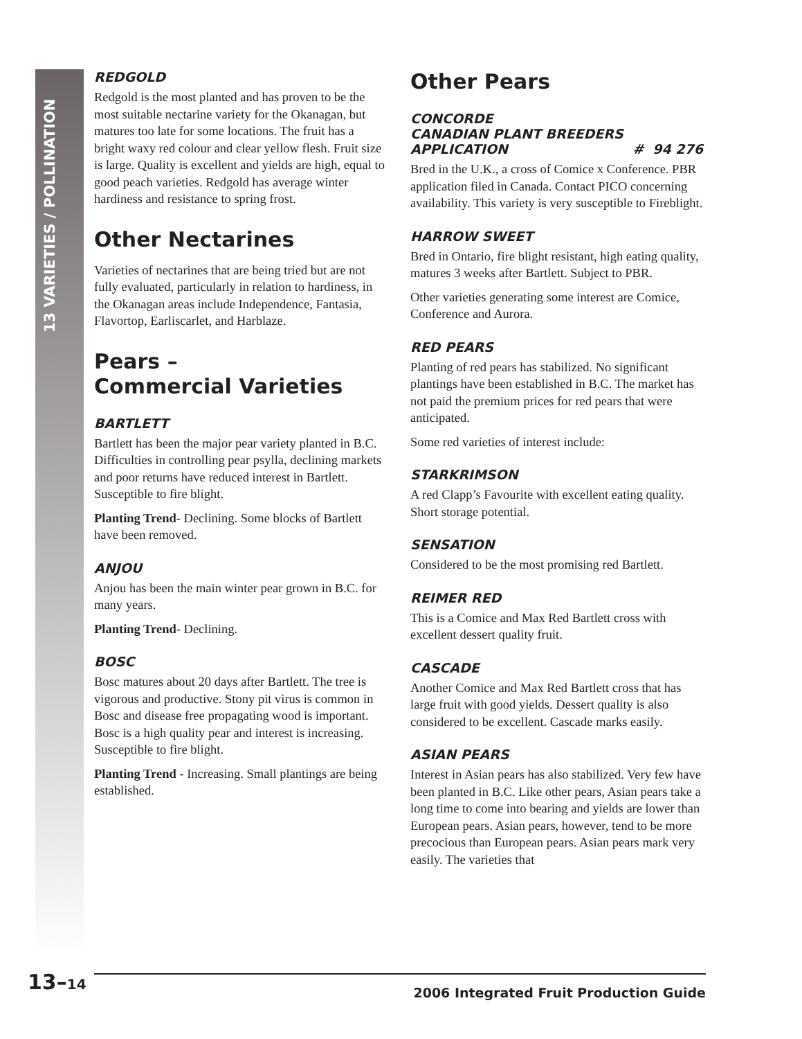13 VARIETIES / POLLINATION
REDGOLD
Redgold is the most planted and has proven to be the most suitable nectarine variety for the Okanagan, but matures too late for some locations. The fruit has a bright waxy red colour and clear yellow flesh. Fruit size is large. Quality is excellent and yields are high, equal to good peach varieties. Redgold has average winter hardiness and resistance to spring frost.
Other Nectarines
Varieties of nectarines that are being tried but are not fully evaluated, particularly in relation to hardiness, in the Okanagan areas include Independence, Fantasia, Flavortop, Earliscarlet, and Harblaze.
Pears –
Commercial Varieties
BARTLETT
Bartlett has been the major pear variety planted in B.C. Difficulties in controlling pear psylla, declining markets and poor returns have reduced interest in Bartlett. Susceptible to fire blight.
Planting Trend- Declining. Some blocks of Bartlett have been removed.
ANJOU
Anjou has been the main winter pear grown in B.C. for many years.
Planting Trend- Declining.
BOSC
Bosc matures about 20 days after Bartlett. The tree is vigorous and productive. Stony pit virus is common in Bosc and disease free propagating wood is important. Bosc is a high quality pear and interest is increasing. Susceptible to fire blight.
Planting Trend - Increasing. Small plantings are being established.
Other Pears
CONCORDE
CANADIAN PLANT BREEDERS
APPLICATION # 94 276
Bred in the U.K., a cross of Comice x Conference. PBR application filed in Canada. Contact PICO concerning availability. This variety is very susceptible to Fireblight.
HARROW SWEET
Bred in Ontario, fire blight resistant, high eating quality, matures 3 weeks after Bartlett. Subject to PBR.
Other varieties generating some interest are Comice, Conference and Aurora.
RED PEARS
Planting of red pears has stabilized. No significant plantings have been established in B.C. The market has not paid the premium prices for red pears that were anticipated.
Some red varieties of interest include:
STARKRIMSON
A red Clapp’s Favourite with excellent eating quality. Short storage potential.
SENSATION
Considered to be the most promising red Bartlett.
REIMER RED
This is a Comice and Max Red Bartlett cross with excellent dessert quality fruit.
CASCADE
Another Comice and Max Red Bartlett cross that has large fruit with good yields. Dessert quality is also considered to be excellent. Cascade marks easily.
ASIAN PEARS
Interest in Asian pears has also stabilized. Very few have been planted in B.C. Like other pears, Asian pears take a long time to come into bearing and yields are lower than European pears. Asian pears, however, tend to be more precocious than European pears. Asian pears mark very easily. The varieties that
13–14 2006 Integrated Fruit Production Guide